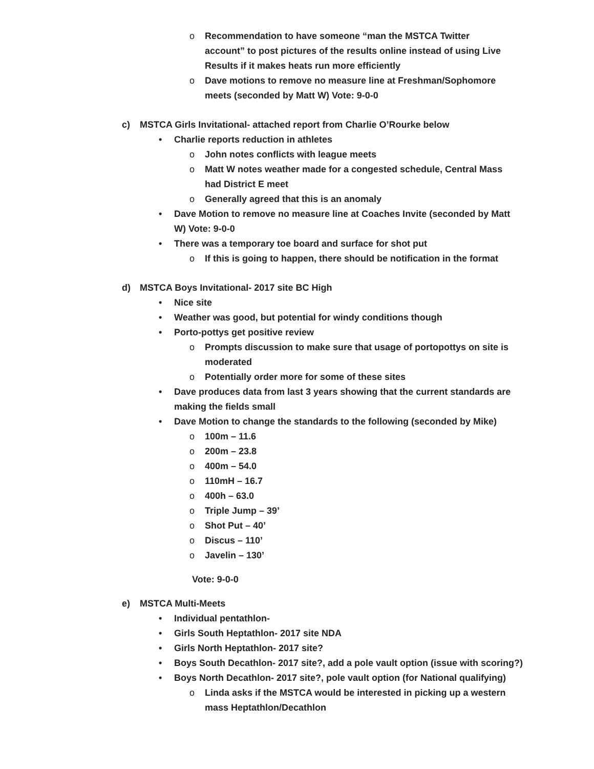o Recommendation to have someone “man the MSTCA Twitter account” to post pictures of the results online instead of using Live Results if it makes heats run more efficiently
o Dave motions to remove no measure line at Freshman/Sophomore meets (seconded by Matt W) Vote: 9-0-0
c) MSTCA Girls Invitational- attached report from Charlie O’Rourke below
• Charlie reports reduction in athletes
o John notes conflicts with league meets
o Matt W notes weather made for a congested schedule, Central Mass had District E meet
o Generally agreed that this is an anomaly
• Dave Motion to remove no measure line at Coaches Invite (seconded by Matt W) Vote: 9-0-0
• There was a temporary toe board and surface for shot put
o If this is going to happen, there should be notification in the format
d) MSTCA Boys Invitational- 2017 site BC High
• Nice site
• Weather was good, but potential for windy conditions though
• Porto-pottys get positive review
o Prompts discussion to make sure that usage of portopottys on site is moderated
o Potentially order more for some of these sites
• Dave produces data from last 3 years showing that the current standards are making the fields small
• Dave Motion to change the standards to the following (seconded by Mike)
o 100m – 11.6
o 200m – 23.8
o 400m – 54.0
o 110mH – 16.7
o 400h – 63.0
o Triple Jump – 39’
o Shot Put – 40’
o Discus – 110’
o Javelin – 130’
Vote: 9-0-0
e) MSTCA Multi-Meets
• Individual pentathlon-
• Girls South Heptathlon- 2017 site NDA
• Girls North Heptathlon- 2017 site?
• Boys South Decathlon- 2017 site?, add a pole vault option (issue with scoring?)
• Boys North Decathlon- 2017 site?, pole vault option (for National qualifying)
o Linda asks if the MSTCA would be interested in picking up a western mass Heptathlon/Decathlon